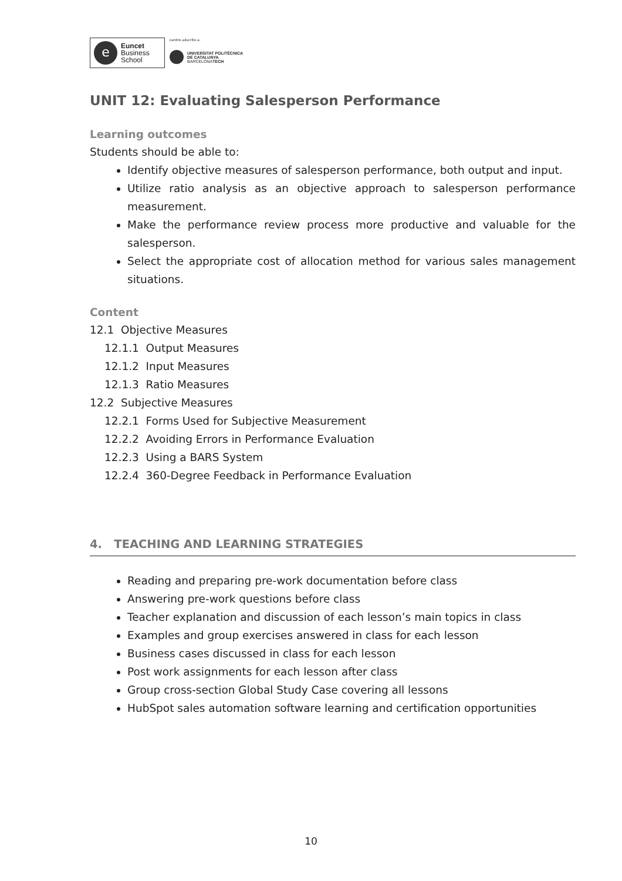e
Euncet
Business
School
centro adscrito a:
UNIVERSITAT POLITÈCNICA
DE CATALUNYA
BARCELONATECH
UNIT 12: Evaluating Salesperson Performance
Learning outcomes
Students should be able to:
Identify objective measures of salesperson performance, both output and input.
Utilize ratio analysis as an objective approach to salesperson performance measurement.
Make the performance review process more productive and valuable for the salesperson.
Select the appropriate cost of allocation method for various sales management situations.
Content
12.1 Objective Measures
12.1.1 Output Measures
12.1.2 Input Measures
12.1.3 Ratio Measures
12.2 Subjective Measures
12.2.1 Forms Used for Subjective Measurement
12.2.2 Avoiding Errors in Performance Evaluation
12.2.3 Using a BARS System
12.2.4 360-Degree Feedback in Performance Evaluation
4. TEACHING AND LEARNING STRATEGIES
Reading and preparing pre-work documentation before class
Answering pre-work questions before class
Teacher explanation and discussion of each lesson’s main topics in class
Examples and group exercises answered in class for each lesson
Business cases discussed in class for each lesson
Post work assignments for each lesson after class
Group cross-section Global Study Case covering all lessons
HubSpot sales automation software learning and certification opportunities
10